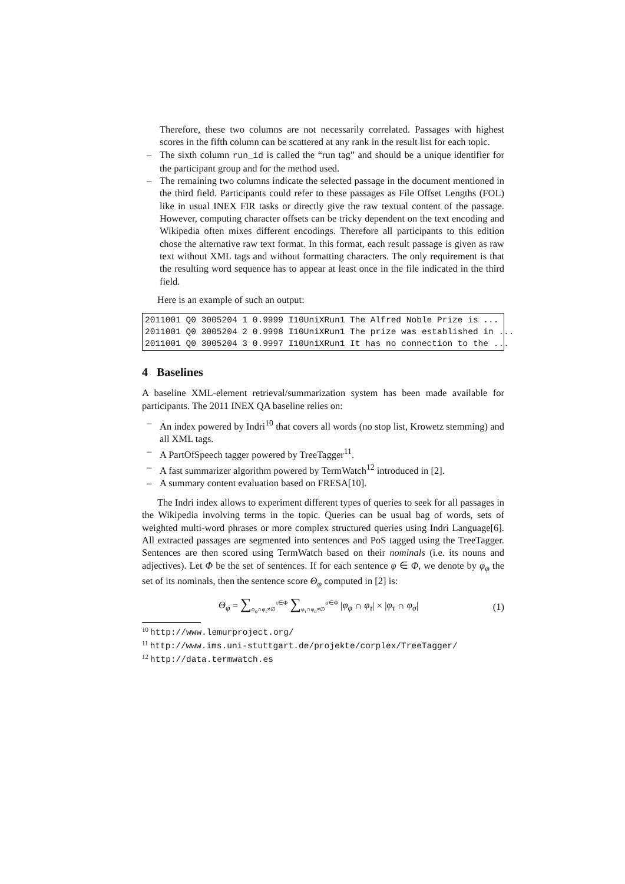Therefore, these two columns are not necessarily correlated. Passages with highest scores in the fifth column can be scattered at any rank in the result list for each topic.
– The sixth column run_id is called the “run tag” and should be a unique identifier for the participant group and for the method used.
– The remaining two columns indicate the selected passage in the document mentioned in the third field. Participants could refer to these passages as File Offset Lengths (FOL) like in usual INEX FIR tasks or directly give the raw textual content of the passage. However, computing character offsets can be tricky dependent on the text encoding and Wikipedia often mixes different encodings. Therefore all participants to this edition chose the alternative raw text format. In this format, each result passage is given as raw text without XML tags and without formatting characters. The only requirement is that the resulting word sequence has to appear at least once in the file indicated in the third field.
Here is an example of such an output:
2011001 Q0 3005204 1 0.9999 I10UniXRun1 The Alfred Noble Prize is ... 2011001 Q0 3005204 2 0.9998 I10UniXRun1 The prize was established in ... 2011001 Q0 3005204 3 0.9997 I10UniXRun1 It has no connection to the ...
4 Baselines
A baseline XML-element retrieval/summarization system has been made available for participants. The 2011 INEX QA baseline relies on:
– An index powered by Indri<sup>10</sup> that covers all words (no stop list, Krowetz stemming) and all XML tags.
– A PartOfSpeech tagger powered by TreeTagger<sup>11</sup>.
– A fast summarizer algorithm powered by TermWatch<sup>12</sup> introduced in [2].
– A summary content evaluation based on FRESA[10].
The Indri index allows to experiment different types of queries to seek for all passages in the Wikipedia involving terms in the topic. Queries can be usual bag of words, sets of weighted multi-word phrases or more complex structured queries using Indri Language[6]. All extracted passages are segmented into sentences and PoS tagged using the TreeTagger. Sentences are then scored using TermWatch based on their nominals (i.e. its nouns and adjectives). Let Φ be the set of sentences. If for each sentence φ ∈ Φ, we denote by φ<sub>φ</sub> the set of its nominals, then the sentence score Θ<sub>φ</sub> computed in [2] is:
Θ<sub>φ</sub> = ∑<sub>φ<sub>φ</sub>∩φ<sub>τ</sub>≠∅</sub><sup>τ∈Φ</sup> ∑<sub>φ<sub>τ</sub>∩φ<sub>σ</sub>≠∅</sub><sup>σ∈Φ</sup> |φ<sub>φ</sub> ∩ φ<sub>τ</sub>| × |φ<sub>τ</sub> ∩ φ<sub>σ</sub>| (1)
<sup>10</sup> http://www.lemurproject.org/
<sup>11</sup> http://www.ims.uni-stuttgart.de/projekte/corplex/TreeTagger/
<sup>12</sup> http://data.termwatch.es